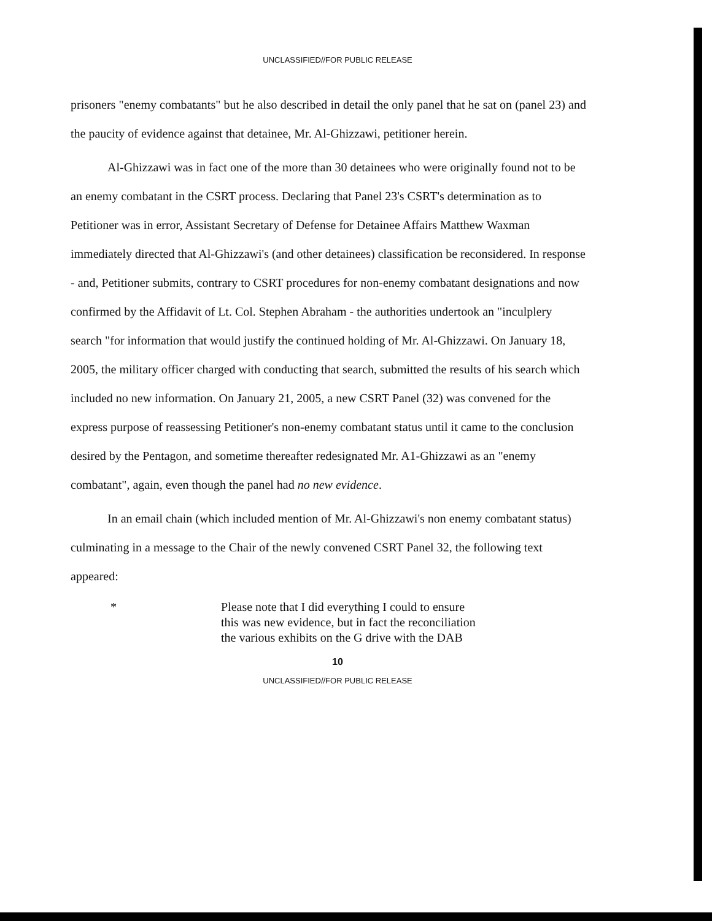UNCLASSIFIED//FOR PUBLIC RELEASE
prisoners "enemy combatants" but he also described in detail the only panel that he sat on (panel 23) and the paucity of evidence against that detainee, Mr. Al-Ghizzawi, petitioner herein.
Al-Ghizzawi was in fact one of the more than 30 detainees who were originally found not to be an enemy combatant in the CSRT process. Declaring that Panel 23's CSRT's determination as to Petitioner was in error, Assistant Secretary of Defense for Detainee Affairs Matthew Waxman immediately directed that Al-Ghizzawi's (and other detainees) classification be reconsidered. In response - and, Petitioner submits, contrary to CSRT procedures for non-enemy combatant designations and now confirmed by the Affidavit of Lt. Col. Stephen Abraham - the authorities undertook an "inculplery search "for information that would justify the continued holding of Mr. Al-Ghizzawi. On January 18, 2005, the military officer charged with conducting that search, submitted the results of his search which included no new information. On January 21, 2005, a new CSRT Panel (32) was convened for the express purpose of reassessing Petitioner's non-enemy combatant status until it came to the conclusion desired by the Pentagon, and sometime thereafter redesignated Mr. A1-Ghizzawi as an "enemy combatant", again, even though the panel had no new evidence.
In an email chain (which included mention of Mr. Al-Ghizzawi's non enemy combatant status) culminating in a message to the Chair of the newly convened CSRT Panel 32, the following text appeared:
* Please note that I did everything I could to ensure this was new evidence, but in fact the reconciliation the various exhibits on the G drive with the DAB
10
UNCLASSIFIED//FOR PUBLIC RELEASE